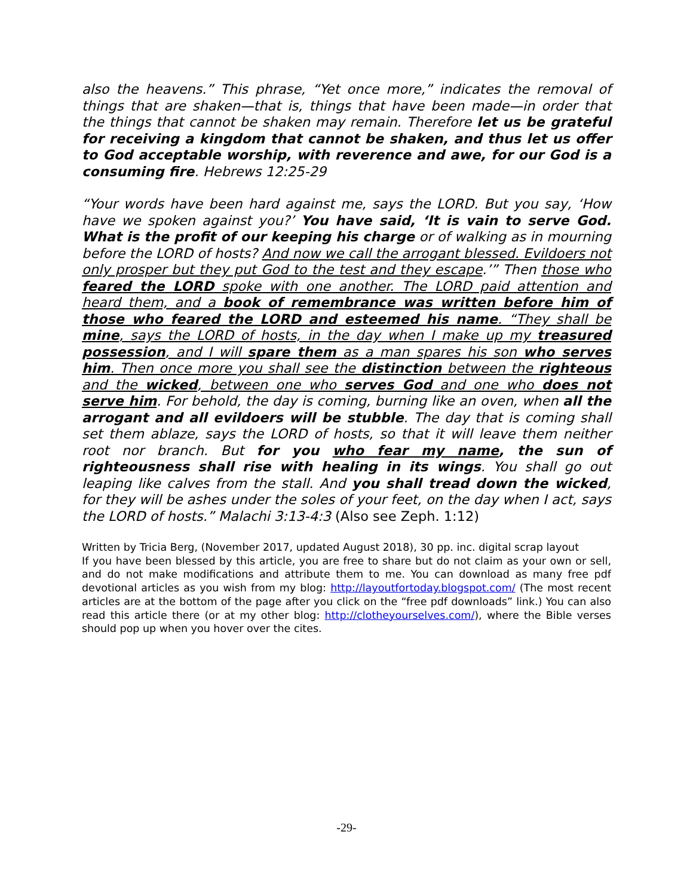also the heavens.” This phrase, “Yet once more,” indicates the removal of things that are shaken—that is, things that have been made—in order that the things that cannot be shaken may remain. Therefore let us be grateful for receiving a kingdom that cannot be shaken, and thus let us offer to God acceptable worship, with reverence and awe, for our God is a consuming fire. Hebrews 12:25-29
“Your words have been hard against me, says the LORD. But you say, ‘How have we spoken against you?’ You have said, ‘It is vain to serve God. What is the profit of our keeping his charge or of walking as in mourning before the LORD of hosts? And now we call the arrogant blessed. Evildoers not only prosper but they put God to the test and they escape.’” Then those who feared the LORD spoke with one another. The LORD paid attention and heard them, and a book of remembrance was written before him of those who feared the LORD and esteemed his name. “They shall be mine, says the LORD of hosts, in the day when I make up my treasured possession, and I will spare them as a man spares his son who serves him. Then once more you shall see the distinction between the righteous and the wicked, between one who serves God and one who does not serve him. For behold, the day is coming, burning like an oven, when all the arrogant and all evildoers will be stubble. The day that is coming shall set them ablaze, says the LORD of hosts, so that it will leave them neither root nor branch. But for you who fear my name, the sun of righteousness shall rise with healing in its wings. You shall go out leaping like calves from the stall. And you shall tread down the wicked, for they will be ashes under the soles of your feet, on the day when I act, says the LORD of hosts.” Malachi 3:13-4:3 (Also see Zeph. 1:12)
Written by Tricia Berg, (November 2017, updated August 2018), 30 pp. inc. digital scrap layout
If you have been blessed by this article, you are free to share but do not claim as your own or sell, and do not make modifications and attribute them to me. You can download as many free pdf devotional articles as you wish from my blog: http://layoutfortoday.blogspot.com/ (The most recent articles are at the bottom of the page after you click on the “free pdf downloads” link.) You can also read this article there (or at my other blog: http://clotheyourselves.com/), where the Bible verses should pop up when you hover over the cites.
-29-